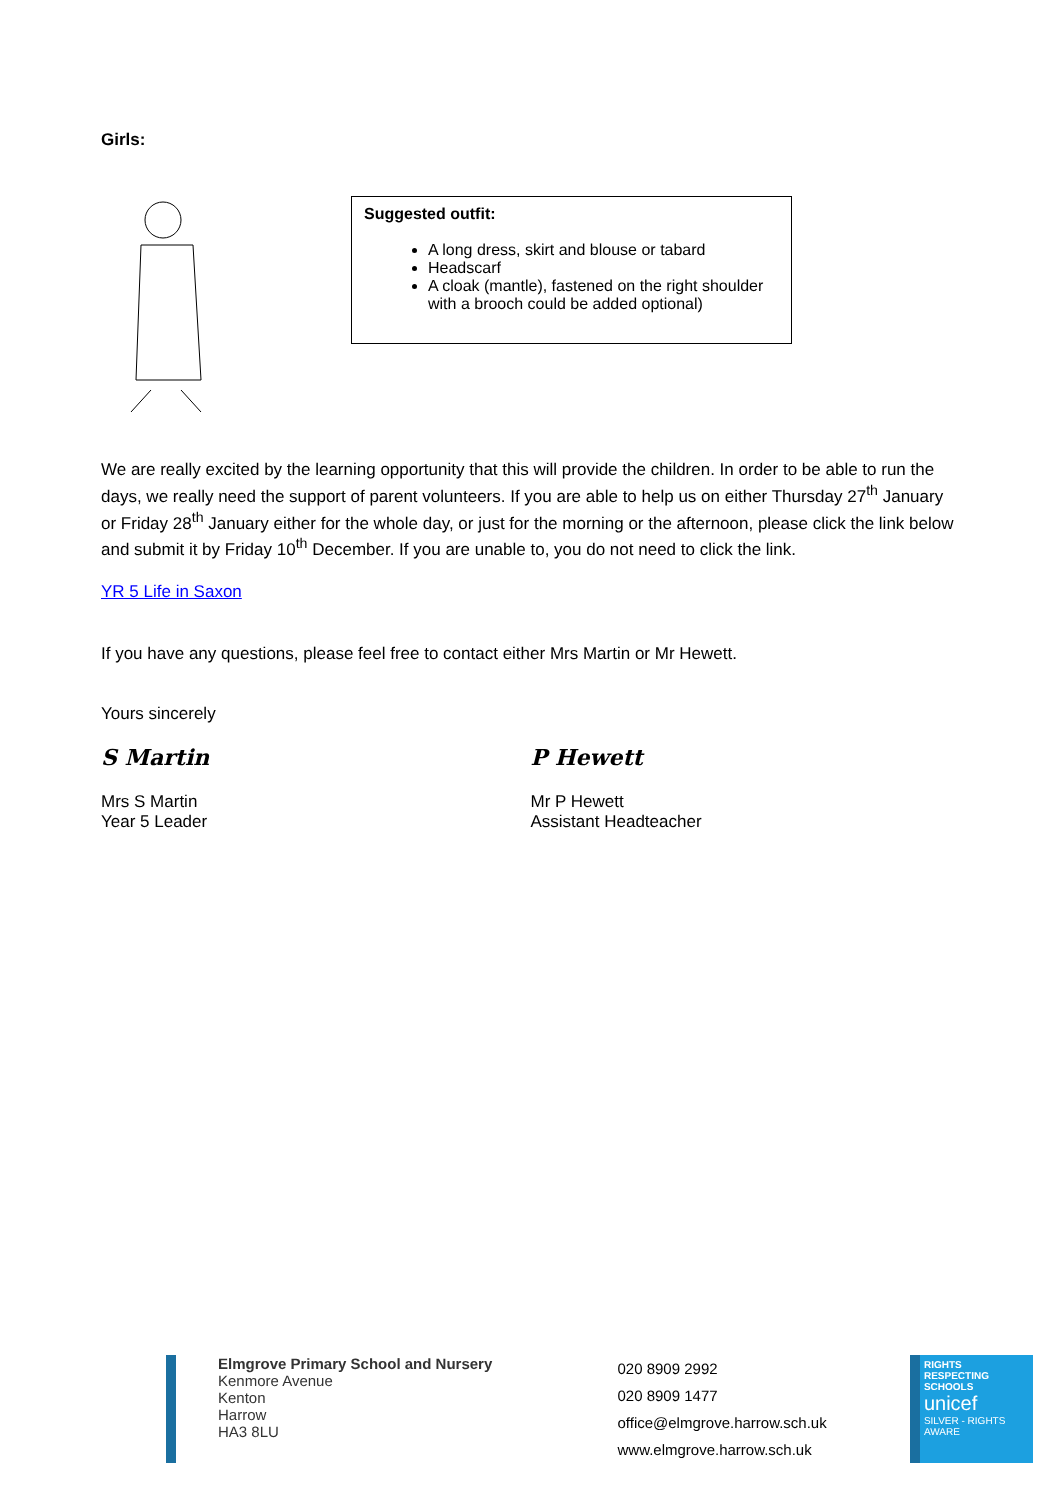Girls:
Suggested outfit:
A long dress, skirt and blouse or tabard
Headscarf
A cloak (mantle), fastened on the right shoulder with a brooch could be added optional)
We are really excited by the learning opportunity that this will provide the children. In order to be able to run the days, we really need the support of parent volunteers. If you are able to help us on either Thursday 27<sup>th</sup> January or Friday 28<sup>th</sup> January either for the whole day, or just for the morning or the afternoon, please click the link below and submit it by Friday 10<sup>th</sup> December. If you are unable to, you do not need to click the link.
YR 5 Life in Saxon
If you have any questions, please feel free to contact either Mrs Martin or Mr Hewett.
Yours sincerely
S Martin P Hewett
Mrs S Martin
Year 5 Leader
Mr P Hewett
Assistant Headteacher
Elmgrove Primary School and Nursery
Kenmore Avenue
Kenton
Harrow
HA3 8LU
020 8909 2992
020 8909 1477
office@elmgrove.harrow.sch.uk
www.elmgrove.harrow.sch.uk
RIGHTS RESPECTING SCHOOLS
unicef
SILVER - RIGHTS AWARE